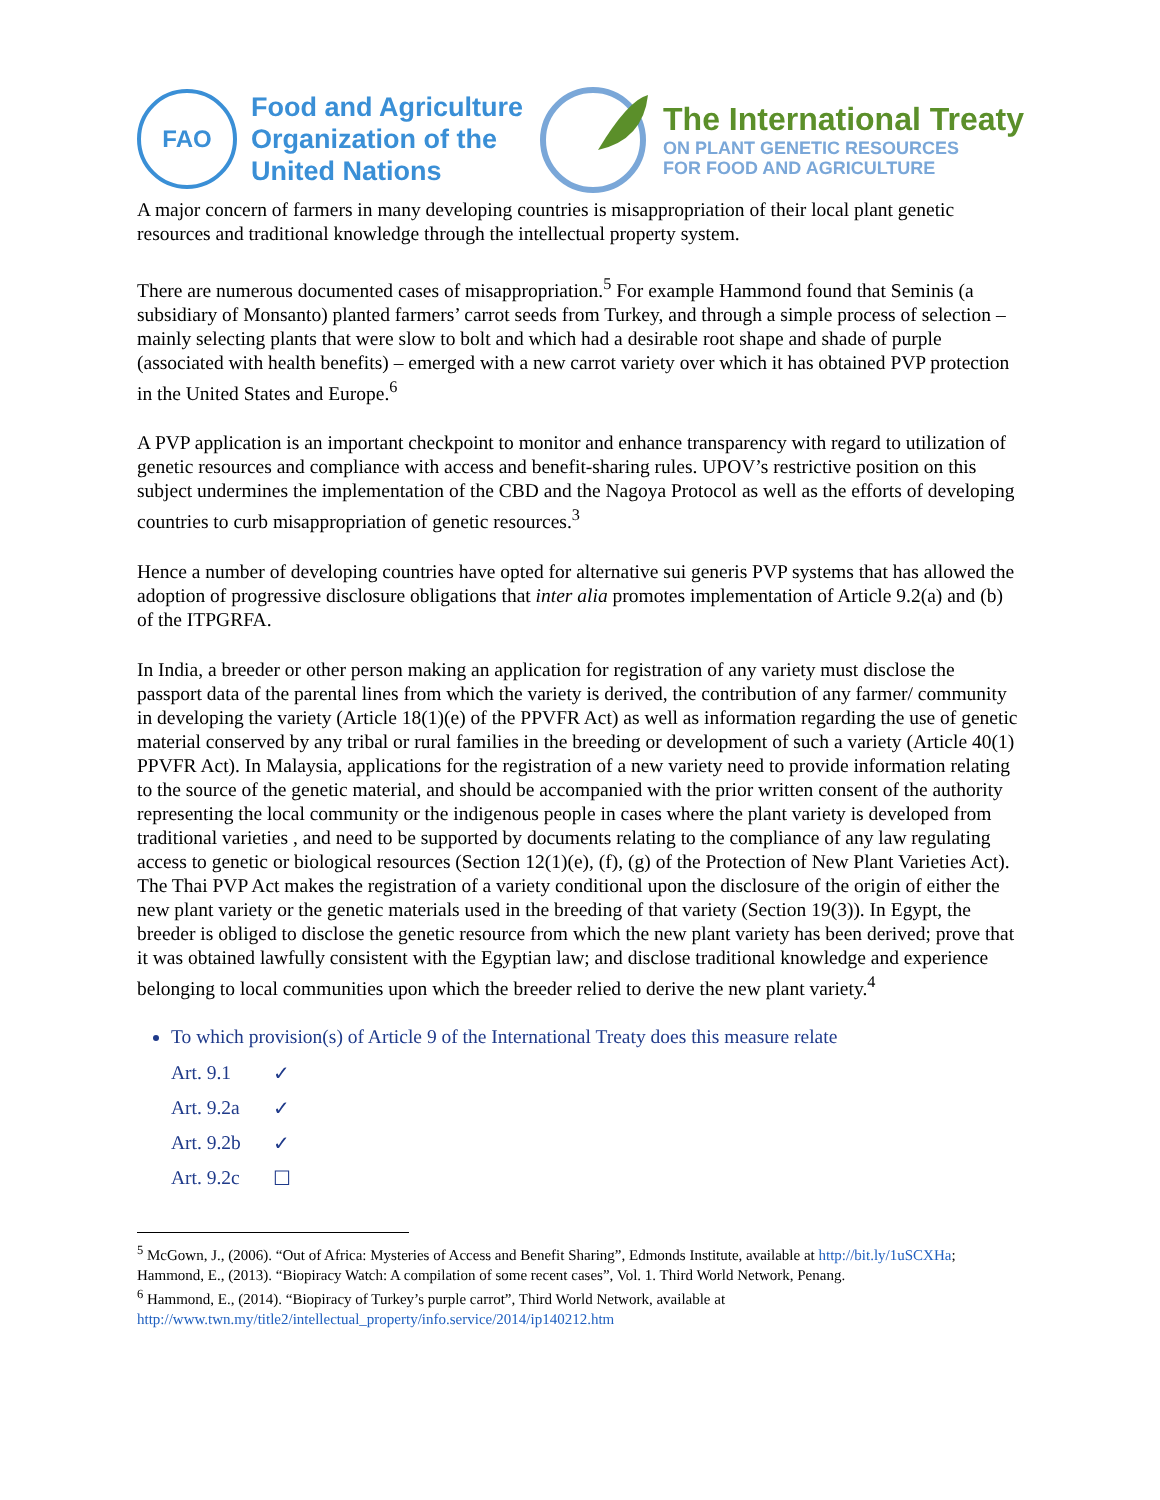FAO
Food and Agriculture
Organization of the
United Nations
The International Treaty
ON PLANT GENETIC RESOURCES
FOR FOOD AND AGRICULTURE
A major concern of farmers in many developing countries is misappropriation of their local plant genetic resources and traditional knowledge through the intellectual property system.
There are numerous documented cases of misappropriation.<sup>5</sup> For example Hammond found that Seminis (a subsidiary of Monsanto) planted farmers’ carrot seeds from Turkey, and through a simple process of selection – mainly selecting plants that were slow to bolt and which had a desirable root shape and shade of purple (associated with health benefits) – emerged with a new carrot variety over which it has obtained PVP protection in the United States and Europe.<sup>6</sup>
A PVP application is an important checkpoint to monitor and enhance transparency with regard to utilization of genetic resources and compliance with access and benefit-sharing rules. UPOV’s restrictive position on this subject undermines the implementation of the CBD and the Nagoya Protocol as well as the efforts of developing countries to curb misappropriation of genetic resources.<sup>3</sup>
Hence a number of developing countries have opted for alternative sui generis PVP systems that has allowed the adoption of progressive disclosure obligations that inter alia promotes implementation of Article 9.2(a) and (b) of the ITPGRFA.
In India, a breeder or other person making an application for registration of any variety must disclose the passport data of the parental lines from which the variety is derived, the contribution of any farmer/ community in developing the variety (Article 18(1)(e) of the PPVFR Act) as well as information regarding the use of genetic material conserved by any tribal or rural families in the breeding or development of such a variety (Article 40(1) PPVFR Act). In Malaysia, applications for the registration of a new variety need to provide information relating to the source of the genetic material, and should be accompanied with the prior written consent of the authority representing the local community or the indigenous people in cases where the plant variety is developed from traditional varieties , and need to be supported by documents relating to the compliance of any law regulating access to genetic or biological resources (Section 12(1)(e), (f), (g) of the Protection of New Plant Varieties Act). The Thai PVP Act makes the registration of a variety conditional upon the disclosure of the origin of either the new plant variety or the genetic materials used in the breeding of that variety (Section 19(3)). In Egypt, the breeder is obliged to disclose the genetic resource from which the new plant variety has been derived; prove that it was obtained lawfully consistent with the Egyptian law; and disclose traditional knowledge and experience belonging to local communities upon which the breeder relied to derive the new plant variety.<sup>4</sup>
To which provision(s) of Article 9 of the International Treaty does this measure relate
Art. 9.1 ✓
Art. 9.2a ✓
Art. 9.2b ✓
Art. 9.2c ☐
<sup>5</sup> McGown, J., (2006). “Out of Africa: Mysteries of Access and Benefit Sharing”, Edmonds Institute, available at http://bit.ly/1uSCXHa; Hammond, E., (2013). “Biopiracy Watch: A compilation of some recent cases”, Vol. 1. Third World Network, Penang.
<sup>6</sup> Hammond, E., (2014). “Biopiracy of Turkey’s purple carrot”, Third World Network, available at http://www.twn.my/title2/intellectual_property/info.service/2014/ip140212.htm